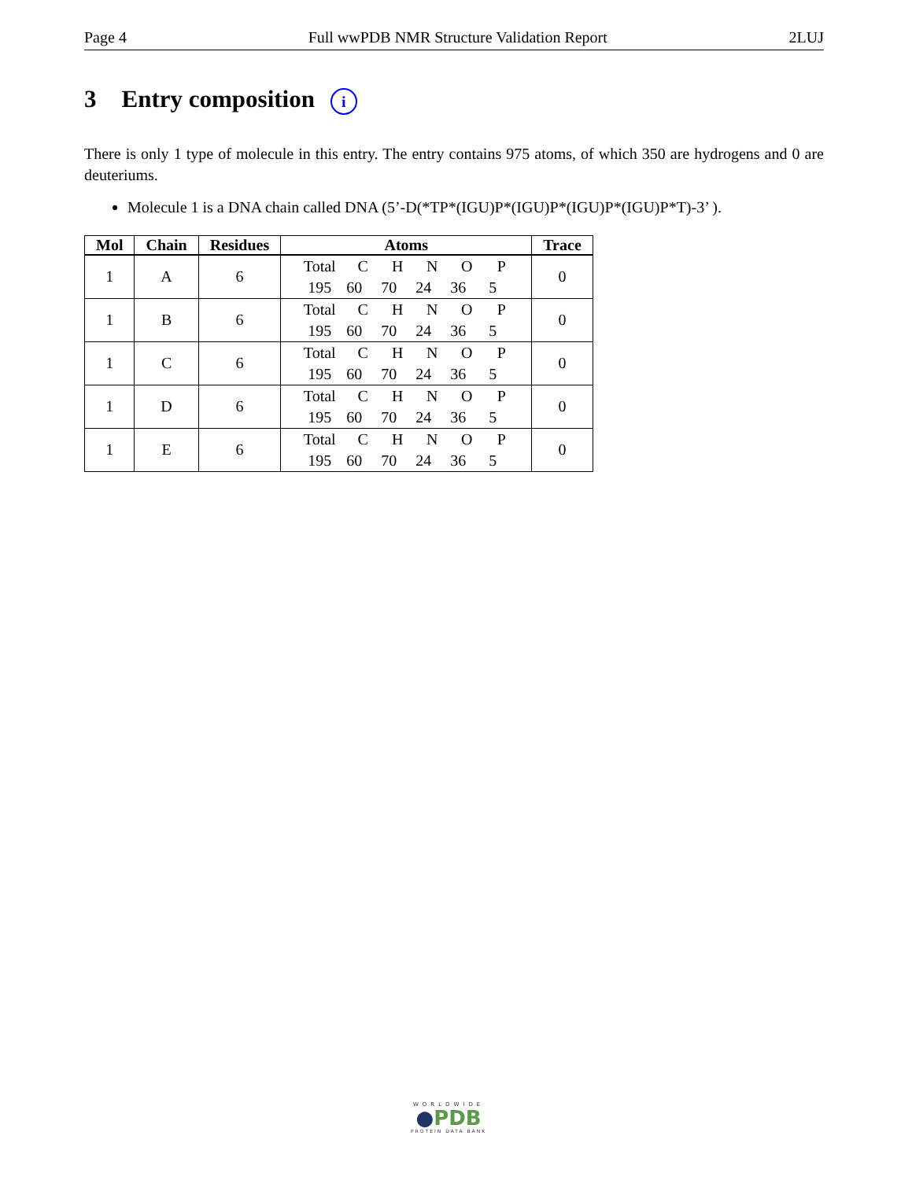Page 4 Full wwPDB NMR Structure Validation Report 2LUJ
3 Entry composition i
There is only 1 type of molecule in this entry. The entry contains 975 atoms, of which 350 are hydrogens and 0 are deuteriums.
Molecule 1 is a DNA chain called DNA (5’-D(*TP*(IGU)P*(IGU)P*(IGU)P*(IGU)P*T)-3’ ).
| Mol | Chain | Residues | Atoms | Trace |
| --- | --- | --- | --- | --- |
| 1 | A | 6 | Total C H N O P 195 60 70 24 36 5 | 0 |
| 1 | B | 6 | Total C H N O P 195 60 70 24 36 5 | 0 |
| 1 | C | 6 | Total C H N O P 195 60 70 24 36 5 | 0 |
| 1 | D | 6 | Total C H N O P 195 60 70 24 36 5 | 0 |
| 1 | E | 6 | Total C H N O P 195 60 70 24 36 5 | 0 |
WORLDWIDE
●PDB
PROTEIN DATA BANK